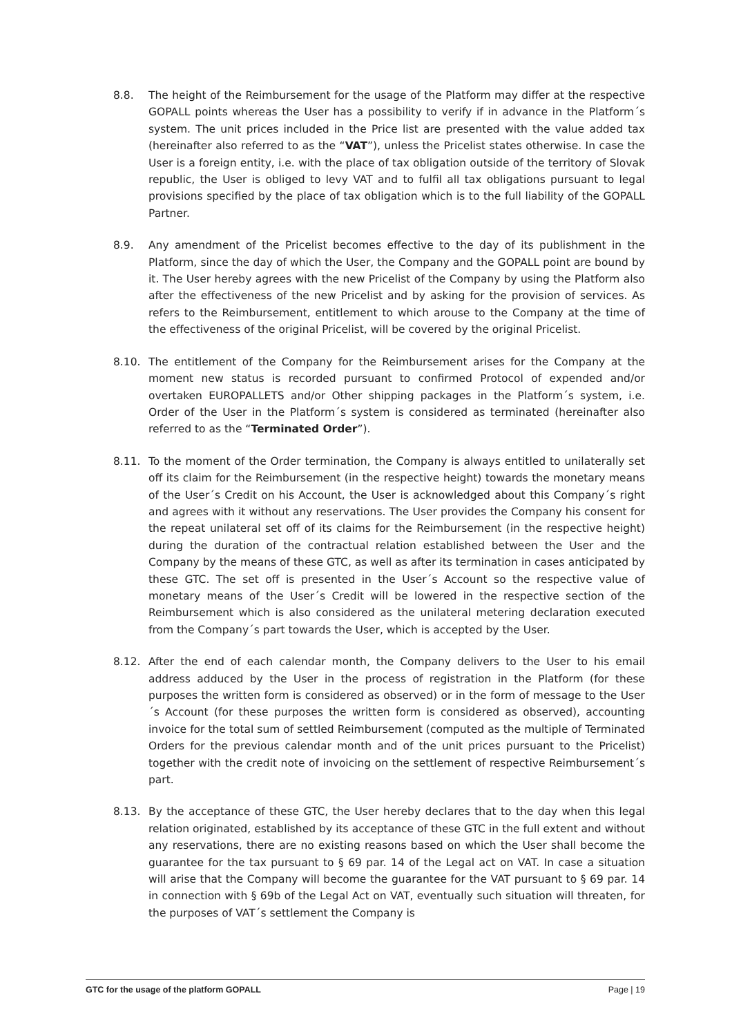8.8. The height of the Reimbursement for the usage of the Platform may differ at the respective GOPALL points whereas the User has a possibility to verify if in advance in the Platform´s system. The unit prices included in the Price list are presented with the value added tax (hereinafter also referred to as the “VAT”), unless the Pricelist states otherwise. In case the User is a foreign entity, i.e. with the place of tax obligation outside of the territory of Slovak republic, the User is obliged to levy VAT and to fulfil all tax obligations pursuant to legal provisions specified by the place of tax obligation which is to the full liability of the GOPALL Partner.
8.9. Any amendment of the Pricelist becomes effective to the day of its publishment in the Platform, since the day of which the User, the Company and the GOPALL point are bound by it. The User hereby agrees with the new Pricelist of the Company by using the Platform also after the effectiveness of the new Pricelist and by asking for the provision of services. As refers to the Reimbursement, entitlement to which arouse to the Company at the time of the effectiveness of the original Pricelist, will be covered by the original Pricelist.
8.10. The entitlement of the Company for the Reimbursement arises for the Company at the moment new status is recorded pursuant to confirmed Protocol of expended and/or overtaken EUROPALLETS and/or Other shipping packages in the Platform´s system, i.e. Order of the User in the Platform´s system is considered as terminated (hereinafter also referred to as the “Terminated Order”).
8.11. To the moment of the Order termination, the Company is always entitled to unilaterally set off its claim for the Reimbursement (in the respective height) towards the monetary means of the User´s Credit on his Account, the User is acknowledged about this Company´s right and agrees with it without any reservations. The User provides the Company his consent for the repeat unilateral set off of its claims for the Reimbursement (in the respective height) during the duration of the contractual relation established between the User and the Company by the means of these GTC, as well as after its termination in cases anticipated by these GTC. The set off is presented in the User´s Account so the respective value of monetary means of the User´s Credit will be lowered in the respective section of the Reimbursement which is also considered as the unilateral metering declaration executed from the Company´s part towards the User, which is accepted by the User.
8.12. After the end of each calendar month, the Company delivers to the User to his email address adduced by the User in the process of registration in the Platform (for these purposes the written form is considered as observed) or in the form of message to the User´s Account (for these purposes the written form is considered as observed), accounting invoice for the total sum of settled Reimbursement (computed as the multiple of Terminated Orders for the previous calendar month and of the unit prices pursuant to the Pricelist) together with the credit note of invoicing on the settlement of respective Reimbursement´s part.
8.13. By the acceptance of these GTC, the User hereby declares that to the day when this legal relation originated, established by its acceptance of these GTC in the full extent and without any reservations, there are no existing reasons based on which the User shall become the guarantee for the tax pursuant to § 69 par. 14 of the Legal act on VAT. In case a situation will arise that the Company will become the guarantee for the VAT pursuant to § 69 par. 14 in connection with § 69b of the Legal Act on VAT, eventually such situation will threaten, for the purposes of VAT´s settlement the Company is
GTC for the usage of the platform GOPALL Page | 19